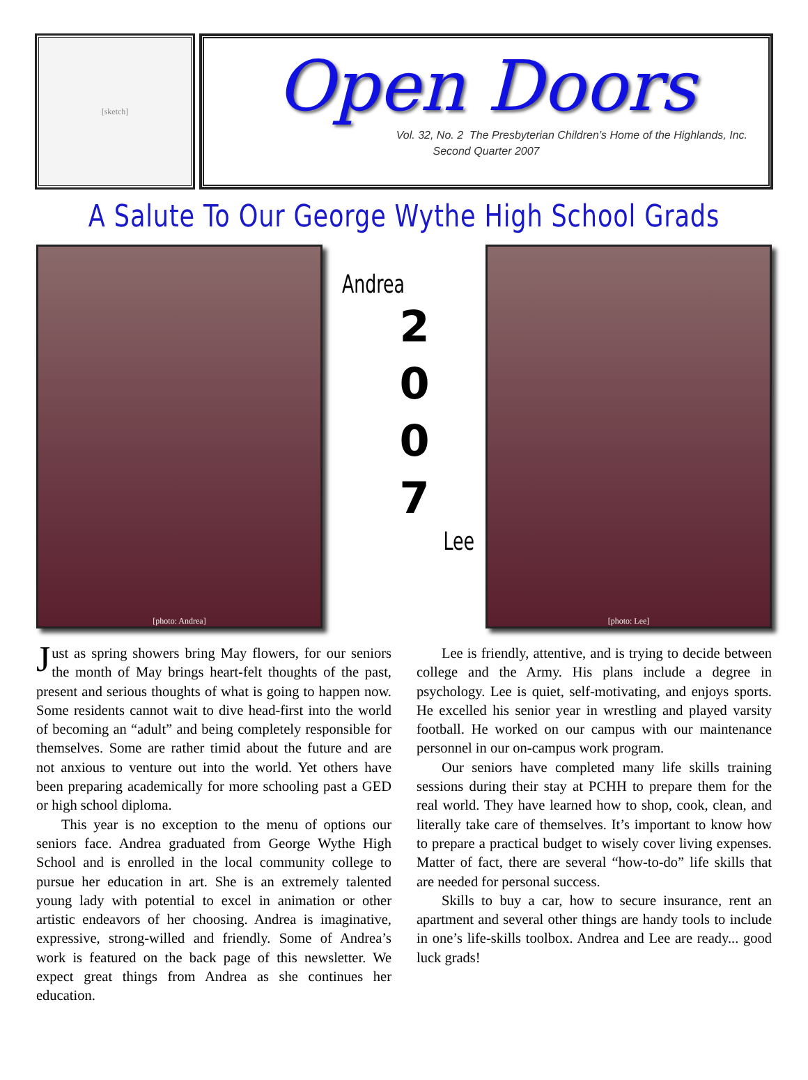[sketch]
Open Doors
Vol. 32, No. 2 The Presbyterian Children’s Home of the Highlands, Inc.
Second Quarter 2007
A Salute To Our George Wythe High School Grads
[photo: Andrea]
Andrea
2
0
0
7
Lee
[photo: Lee]
Just as spring showers bring May flowers, for our seniors the month of May brings heart-felt thoughts of the past, present and serious thoughts of what is going to happen now. Some residents cannot wait to dive head-first into the world of becoming an “adult” and being completely responsible for themselves. Some are rather timid about the future and are not anxious to venture out into the world. Yet others have been preparing academically for more schooling past a GED or high school diploma.
This year is no exception to the menu of options our seniors face. Andrea graduated from George Wythe High School and is enrolled in the local community college to pursue her education in art. She is an extremely talented young lady with potential to excel in animation or other artistic endeavors of her choosing. Andrea is imaginative, expressive, strong-willed and friendly. Some of Andrea’s work is featured on the back page of this newsletter. We expect great things from Andrea as she continues her education.
Lee is friendly, attentive, and is trying to decide between college and the Army. His plans include a degree in psychology. Lee is quiet, self-motivating, and enjoys sports. He excelled his senior year in wrestling and played varsity football. He worked on our campus with our maintenance personnel in our on-campus work program.
Our seniors have completed many life skills training sessions during their stay at PCHH to prepare them for the real world. They have learned how to shop, cook, clean, and literally take care of themselves. It’s important to know how to prepare a practical budget to wisely cover living expenses. Matter of fact, there are several “how-to-do” life skills that are needed for personal success.
Skills to buy a car, how to secure insurance, rent an apartment and several other things are handy tools to include in one’s life-skills toolbox. Andrea and Lee are ready... good luck grads!